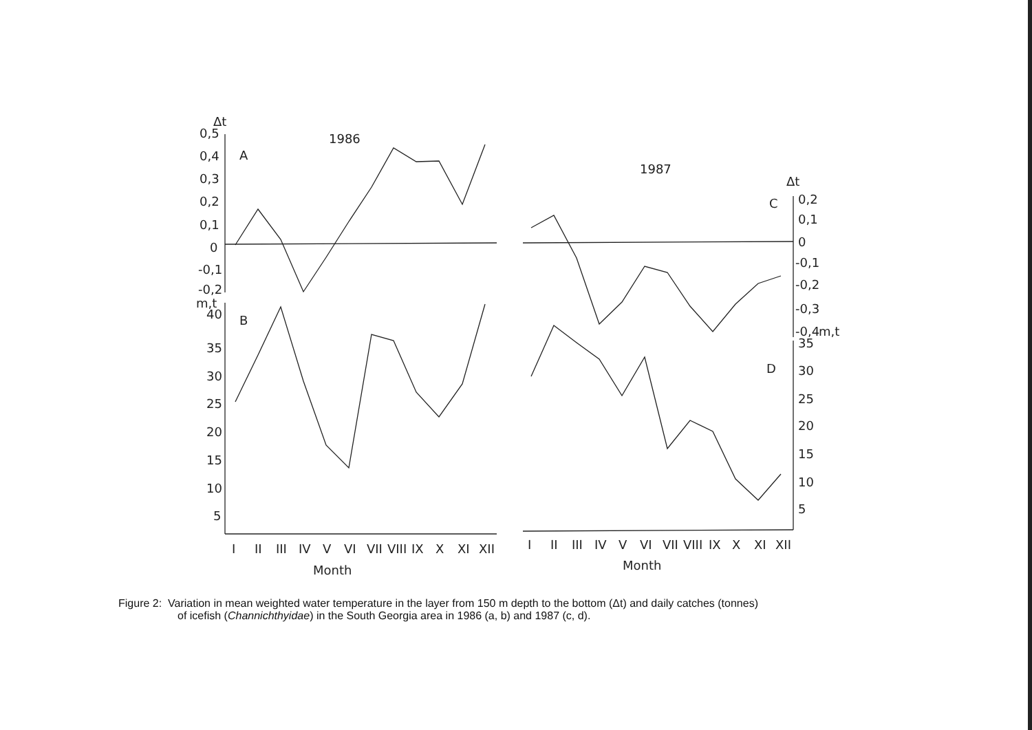Δt
0,5
0,4
0,3
0,2
0,1
0
-0,1
-0,2
m,t
40
35
30
25
20
15
10
5
A
B
1986
1987
C
D
Δt
0,2
0,1
0
-0,1
-0,2
-0,3
-0,4
m,t
35
30
25
20
15
10
5
I
II
III
IV
V
VI
VII
VIII
IX
X
XI
XII
I
II
III
IV
V
VI
VII
VIII
IX
X
XI
XII
Month
Month
Figure 2: Variation in mean weighted water temperature in the layer from 150 m depth to the bottom (Δt) and daily catches (tonnes)
of icefish (Channichthyidae) in the South Georgia area in 1986 (a, b) and 1987 (c, d).